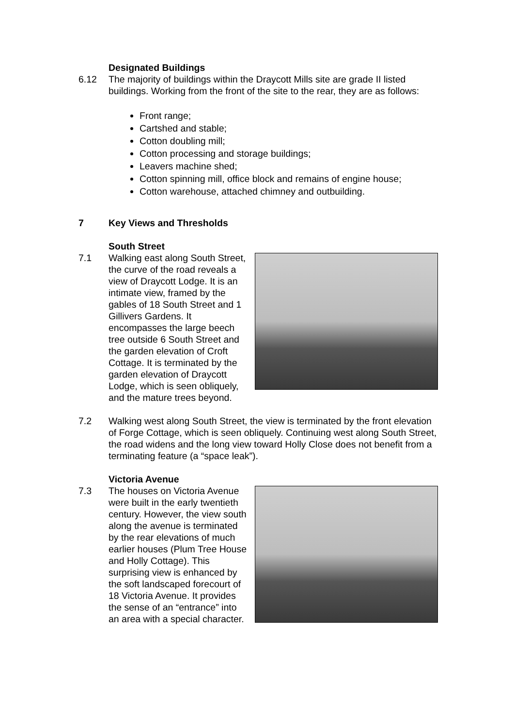Designated Buildings
6.12 The majority of buildings within the Draycott Mills site are grade II listed buildings. Working from the front of the site to the rear, they are as follows:
Front range;
Cartshed and stable;
Cotton doubling mill;
Cotton processing and storage buildings;
Leavers machine shed;
Cotton spinning mill, office block and remains of engine house;
Cotton warehouse, attached chimney and outbuilding.
7 Key Views and Thresholds
South Street
7.1 Walking east along South Street, the curve of the road reveals a view of Draycott Lodge. It is an intimate view, framed by the gables of 18 South Street and 1 Gillivers Gardens. It encompasses the large beech tree outside 6 South Street and the garden elevation of Croft Cottage. It is terminated by the garden elevation of Draycott Lodge, which is seen obliquely, and the mature trees beyond.
7.2 Walking west along South Street, the view is terminated by the front elevation of Forge Cottage, which is seen obliquely. Continuing west along South Street, the road widens and the long view toward Holly Close does not benefit from a terminating feature (a “space leak”).
Victoria Avenue
7.3 The houses on Victoria Avenue were built in the early twentieth century. However, the view south along the avenue is terminated by the rear elevations of much earlier houses (Plum Tree House and Holly Cottage). This surprising view is enhanced by the soft landscaped forecourt of 18 Victoria Avenue. It provides the sense of an “entrance” into an area with a special character.